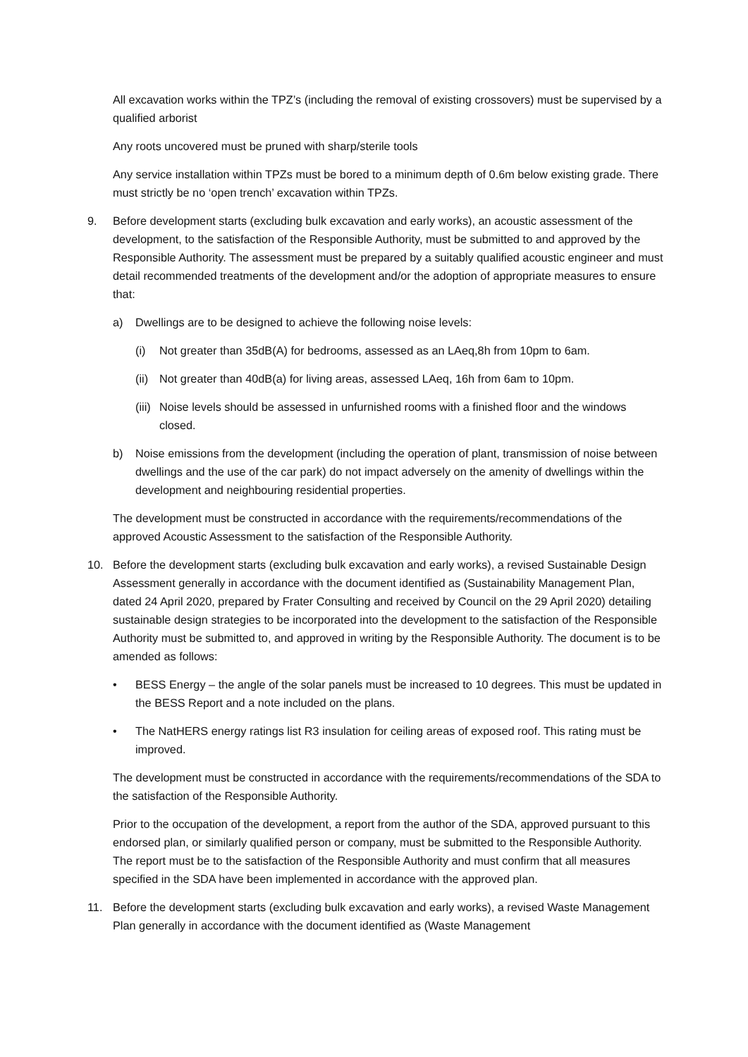All excavation works within the TPZ’s (including the removal of existing crossovers) must be supervised by a qualified arborist
Any roots uncovered must be pruned with sharp/sterile tools
Any service installation within TPZs must be bored to a minimum depth of 0.6m below existing grade. There must strictly be no ‘open trench’ excavation within TPZs.
9. Before development starts (excluding bulk excavation and early works), an acoustic assessment of the development, to the satisfaction of the Responsible Authority, must be submitted to and approved by the Responsible Authority. The assessment must be prepared by a suitably qualified acoustic engineer and must detail recommended treatments of the development and/or the adoption of appropriate measures to ensure that:
a) Dwellings are to be designed to achieve the following noise levels:
(i) Not greater than 35dB(A) for bedrooms, assessed as an LAeq,8h from 10pm to 6am.
(ii)
Not greater than 40dB(a) for living areas, assessed LAeq, 16h from 6am to 10pm.
(iii)
Noise levels should be assessed in unfurnished rooms with a finished floor and the windows closed.
b) Noise emissions from the development (including the operation of plant, transmission of noise between dwellings and the use of the car park) do not impact adversely on the amenity of dwellings within the development and neighbouring residential properties.
The development must be constructed in accordance with the requirements/recommendations of the approved Acoustic Assessment to the satisfaction of the Responsible Authority.
10. Before the development starts (excluding bulk excavation and early works), a revised Sustainable Design Assessment generally in accordance with the document identified as (Sustainability Management Plan, dated 24 April 2020, prepared by Frater Consulting and received by Council on the 29 April 2020) detailing sustainable design strategies to be incorporated into the development to the satisfaction of the Responsible Authority must be submitted to, and approved in writing by the Responsible Authority. The document is to be amended as follows:
• BESS Energy – the angle of the solar panels must be increased to 10 degrees. This must be updated in the BESS Report and a note included on the plans.
• The NatHERS energy ratings list R3 insulation for ceiling areas of exposed roof. This rating must be improved.
The development must be constructed in accordance with the requirements/recommendations of the SDA to the satisfaction of the Responsible Authority.
Prior to the occupation of the development, a report from the author of the SDA, approved pursuant to this endorsed plan, or similarly qualified person or company, must be submitted to the Responsible Authority. The report must be to the satisfaction of the Responsible Authority and must confirm that all measures specified in the SDA have been implemented in accordance with the approved plan.
11. Before the development starts (excluding bulk excavation and early works), a revised Waste Management Plan generally in accordance with the document identified as (Waste Management